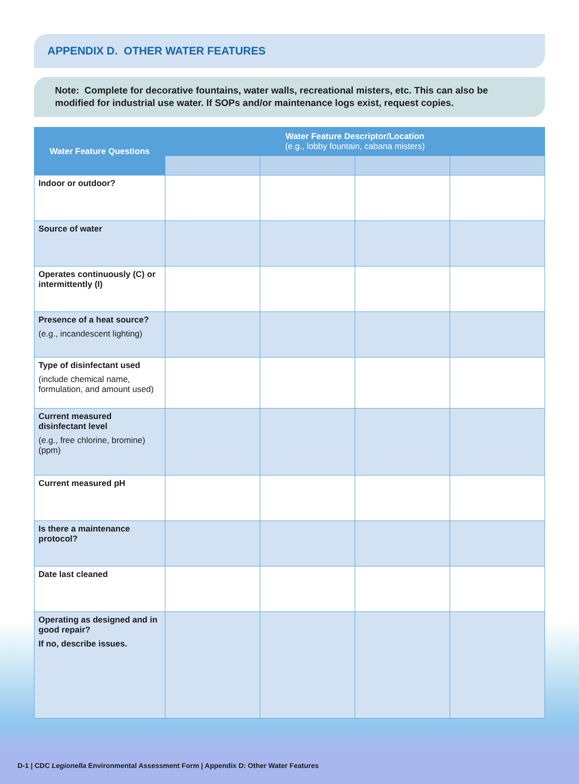APPENDIX D. OTHER WATER FEATURES
Note: Complete for decorative fountains, water walls, recreational misters, etc. This can also be modified for industrial use water. If SOPs and/or maintenance logs exist, request copies.
| Water Feature Questions | Water Feature Descriptor/Location (e.g., lobby fountain, cabana misters) | | | |
| --- | --- | --- | --- | --- |
| Indoor or outdoor? | | | | |
| Source of water | | | | |
| Operates continuously (C) or intermittently (I) | | | | |
| Presence of a heat source? (e.g., incandescent lighting) | | | | |
| Type of disinfectant used (include chemical name, formulation, and amount used) | | | | |
| Current measured disinfectant level (e.g., free chlorine, bromine) (ppm) | | | | |
| Current measured pH | | | | |
| Is there a maintenance protocol? | | | | |
| Date last cleaned | | | | |
| Operating as designed and in good repair? If no, describe issues. | | | | |
D-1 | CDC Legionella Environmental Assessment Form | Appendix D: Other Water Features